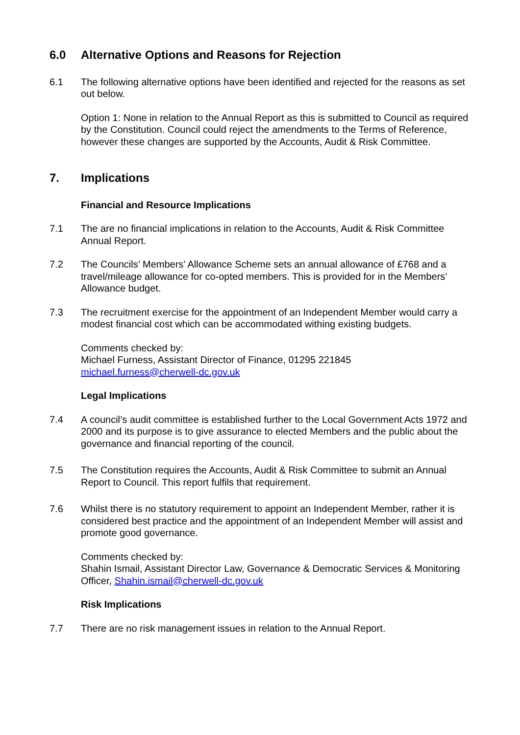6.0 Alternative Options and Reasons for Rejection
6.1 The following alternative options have been identified and rejected for the reasons as set out below.
Option 1: None in relation to the Annual Report as this is submitted to Council as required by the Constitution. Council could reject the amendments to the Terms of Reference, however these changes are supported by the Accounts, Audit & Risk Committee.
7. Implications
Financial and Resource Implications
7.1 The are no financial implications in relation to the Accounts, Audit & Risk Committee Annual Report.
7.2 The Councils’ Members’ Allowance Scheme sets an annual allowance of £768 and a travel/mileage allowance for co-opted members. This is provided for in the Members’ Allowance budget.
7.3 The recruitment exercise for the appointment of an Independent Member would carry a modest financial cost which can be accommodated withing existing budgets.
Comments checked by:
Michael Furness, Assistant Director of Finance, 01295 221845
michael.furness@cherwell-dc.gov.uk
Legal Implications
7.4 A council’s audit committee is established further to the Local Government Acts 1972 and 2000 and its purpose is to give assurance to elected Members and the public about the governance and financial reporting of the council.
7.5 The Constitution requires the Accounts, Audit & Risk Committee to submit an Annual Report to Council. This report fulfils that requirement.
7.6 Whilst there is no statutory requirement to appoint an Independent Member, rather it is considered best practice and the appointment of an Independent Member will assist and promote good governance.
Comments checked by:
Shahin Ismail, Assistant Director Law, Governance & Democratic Services & Monitoring Officer, Shahin.ismail@cherwell-dc.gov.uk
Risk Implications
7.7 There are no risk management issues in relation to the Annual Report.